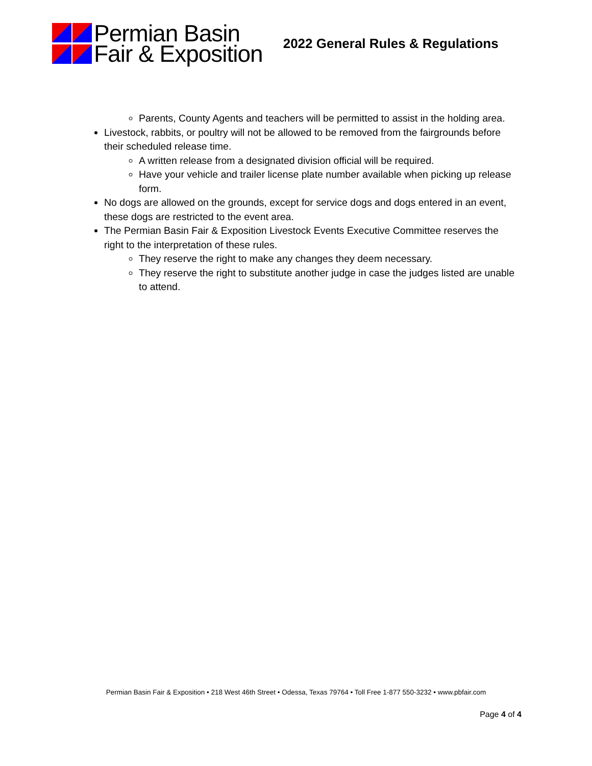Permian Basin
Fair & Exposition
2022 General Rules & Regulations
Parents, County Agents and teachers will be permitted to assist in the holding area.
Livestock, rabbits, or poultry will not be allowed to be removed from the fairgrounds before their scheduled release time.
A written release from a designated division official will be required.
Have your vehicle and trailer license plate number available when picking up release form.
No dogs are allowed on the grounds, except for service dogs and dogs entered in an event, these dogs are restricted to the event area.
The Permian Basin Fair & Exposition Livestock Events Executive Committee reserves the right to the interpretation of these rules.
They reserve the right to make any changes they deem necessary.
They reserve the right to substitute another judge in case the judges listed are unable to attend.
Permian Basin Fair & Exposition • 218 West 46th Street • Odessa, Texas 79764 • Toll Free 1-877 550-3232 • www.pbfair.com
Page 4 of 4